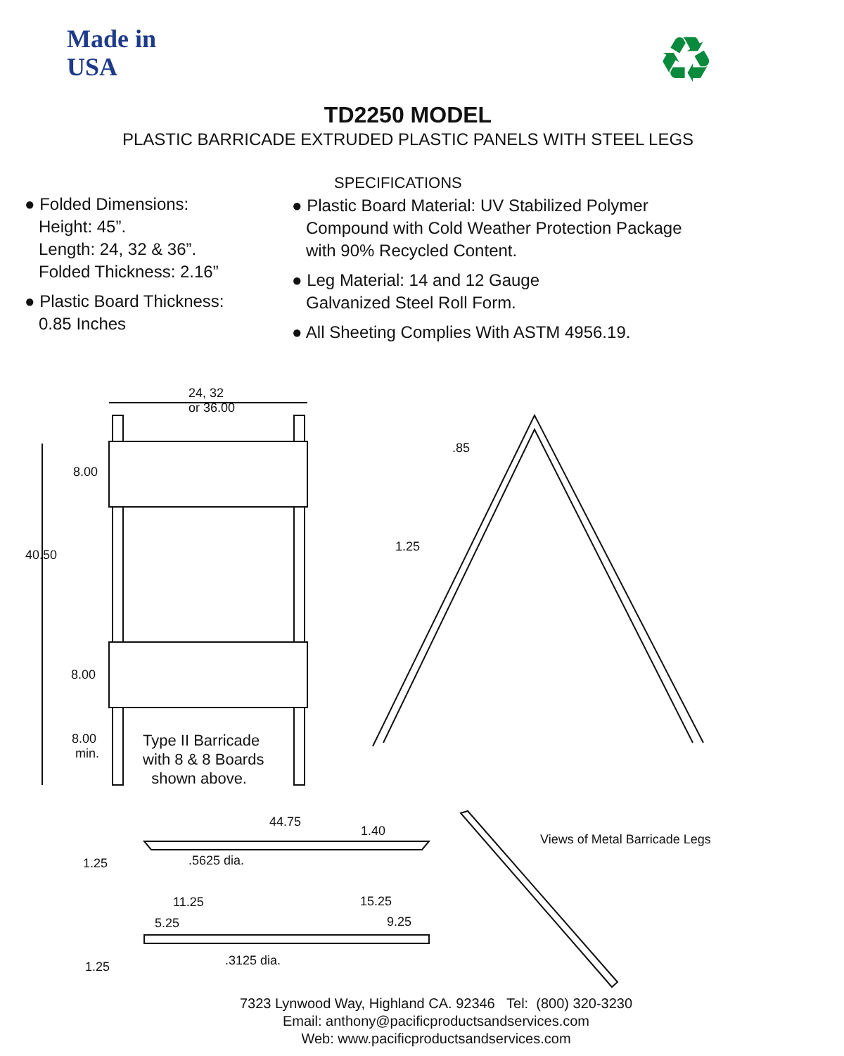Made in
USA
♻
TD2250 MODEL
PLASTIC BARRICADE EXTRUDED PLASTIC PANELS WITH STEEL LEGS
● Folded Dimensions:
Height: 45”.
Length: 24, 32 & 36”.
Folded Thickness: 2.16”
● Plastic Board Thickness:
0.85 Inches
SPECIFICATIONS
● Plastic Board Material: UV Stabilized Polymer
Compound with Cold Weather Protection Package
with 90% Recycled Content.
● Leg Material: 14 and 12 Gauge
Galvanized Steel Roll Form.
● All Sheeting Complies With ASTM 4956.19.
24, 32
or 36.00
8.00
40.50
8.00
8.00
min.
Type II Barricade
with 8 & 8 Boards
shown above.
.85
1.25
44.75
1.40
Views of Metal Barricade Legs
1.25 .5625 dia.
11.25 15.25
5.25 9.25
.3125 dia.
1.25
7323 Lynwood Way, Highland CA. 92346 Tel: (800) 320-3230
Email: anthony@pacificproductsandservices.com
Web: www.pacificproductsandservices.com